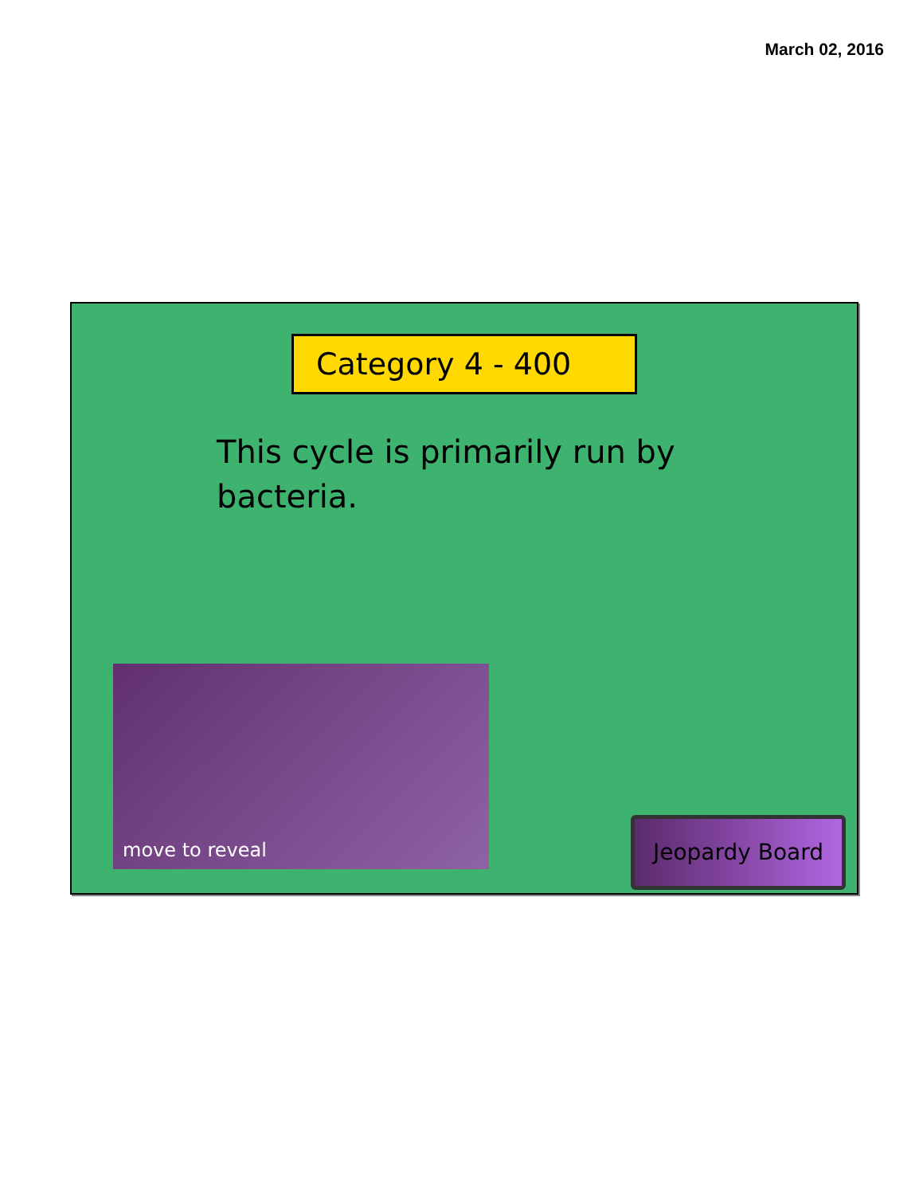March 02, 2016
Category 4 - 400
This cycle is primarily run by bacteria.
move to reveal
Jeopardy Board